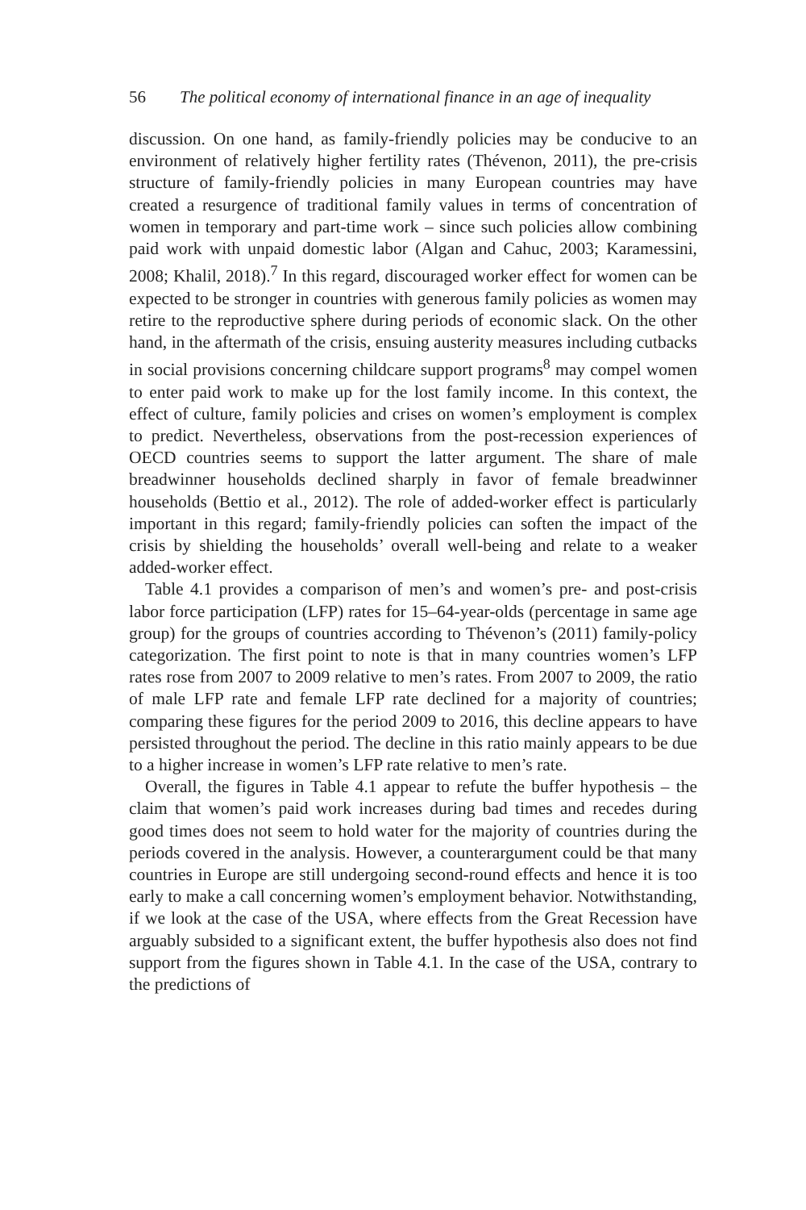56 The political economy of international finance in an age of inequality
discussion. On one hand, as family-friendly policies may be conducive to an environment of relatively higher fertility rates (Thévenon, 2011), the pre-crisis structure of family-friendly policies in many European countries may have created a resurgence of traditional family values in terms of concentration of women in temporary and part-time work – since such policies allow combining paid work with unpaid domestic labor (Algan and Cahuc, 2003; Karamessini, 2008; Khalil, 2018).<sup>7</sup> In this regard, discouraged worker effect for women can be expected to be stronger in countries with generous family policies as women may retire to the reproductive sphere during periods of economic slack. On the other hand, in the aftermath of the crisis, ensuing austerity measures including cutbacks in social provisions concerning childcare support programs<sup>8</sup> may compel women to enter paid work to make up for the lost family income. In this context, the effect of culture, family policies and crises on women’s employment is complex to predict. Nevertheless, observations from the post-recession experiences of OECD countries seems to support the latter argument. The share of male breadwinner households declined sharply in favor of female breadwinner households (Bettio et al., 2012). The role of added-worker effect is particularly important in this regard; family-friendly policies can soften the impact of the crisis by shielding the households’ overall well-being and relate to a weaker added-worker effect.
Table 4.1 provides a comparison of men’s and women’s pre- and post-crisis labor force participation (LFP) rates for 15–64-year-olds (percentage in same age group) for the groups of countries according to Thévenon’s (2011) family-policy categorization. The first point to note is that in many countries women’s LFP rates rose from 2007 to 2009 relative to men’s rates. From 2007 to 2009, the ratio of male LFP rate and female LFP rate declined for a majority of countries; comparing these figures for the period 2009 to 2016, this decline appears to have persisted throughout the period. The decline in this ratio mainly appears to be due to a higher increase in women’s LFP rate relative to men’s rate.
Overall, the figures in Table 4.1 appear to refute the buffer hypothesis – the claim that women’s paid work increases during bad times and recedes during good times does not seem to hold water for the majority of countries during the periods covered in the analysis. However, a counterargument could be that many countries in Europe are still undergoing second-round effects and hence it is too early to make a call concerning women’s employment behavior. Notwithstanding, if we look at the case of the USA, where effects from the Great Recession have arguably subsided to a significant extent, the buffer hypothesis also does not find support from the figures shown in Table 4.1. In the case of the USA, contrary to the predictions of